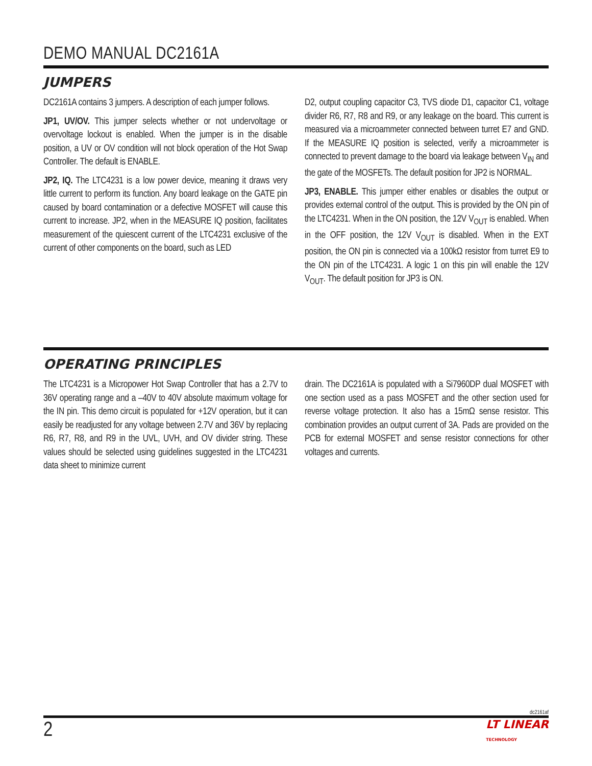DEMO MANUAL DC2161A
JUMPERS
DC2161A contains 3 jumpers. A description of each jumper follows.
JP1, UV/OV. This jumper selects whether or not undervoltage or overvoltage lockout is enabled. When the jumper is in the disable position, a UV or OV condition will not block operation of the Hot Swap Controller. The default is ENABLE.
JP2, IQ. The LTC4231 is a low power device, meaning it draws very little current to perform its function. Any board leakage on the GATE pin caused by board contamination or a defective MOSFET will cause this current to increase. JP2, when in the MEASURE IQ position, facilitates measurement of the quiescent current of the LTC4231 exclusive of the current of other components on the board, such as LED
D2, output coupling capacitor C3, TVS diode D1, capacitor C1, voltage divider R6, R7, R8 and R9, or any leakage on the board. This current is measured via a microammeter connected between turret E7 and GND. If the MEASURE IQ position is selected, verify a microammeter is connected to prevent damage to the board via leakage between V<sub>IN</sub> and the gate of the MOSFETs. The default position for JP2 is NORMAL.
JP3, ENABLE. This jumper either enables or disables the output or provides external control of the output. This is provided by the ON pin of the LTC4231. When in the ON position, the 12V V<sub>OUT</sub> is enabled. When in the OFF position, the 12V V<sub>OUT</sub> is disabled. When in the EXT position, the ON pin is connected via a 100kΩ resistor from turret E9 to the ON pin of the LTC4231. A logic 1 on this pin will enable the 12V V<sub>OUT</sub>. The default position for JP3 is ON.
OPERATING PRINCIPLES
The LTC4231 is a Micropower Hot Swap Controller that has a 2.7V to 36V operating range and a –40V to 40V absolute maximum voltage for the IN pin. This demo circuit is populated for +12V operation, but it can easily be readjusted for any voltage between 2.7V and 36V by replacing R6, R7, R8, and R9 in the UVL, UVH, and OV divider string. These values should be selected using guidelines suggested in the LTC4231 data sheet to minimize current
drain. The DC2161A is populated with a Si7960DP dual MOSFET with one section used as a pass MOSFET and the other section used for reverse voltage protection. It also has a 15mΩ sense resistor. This combination provides an output current of 3A. Pads are provided on the PCB for external MOSFET and sense resistor connections for other voltages and currents.
dc2161af
2 LT LINEAR
TECHNOLOGY